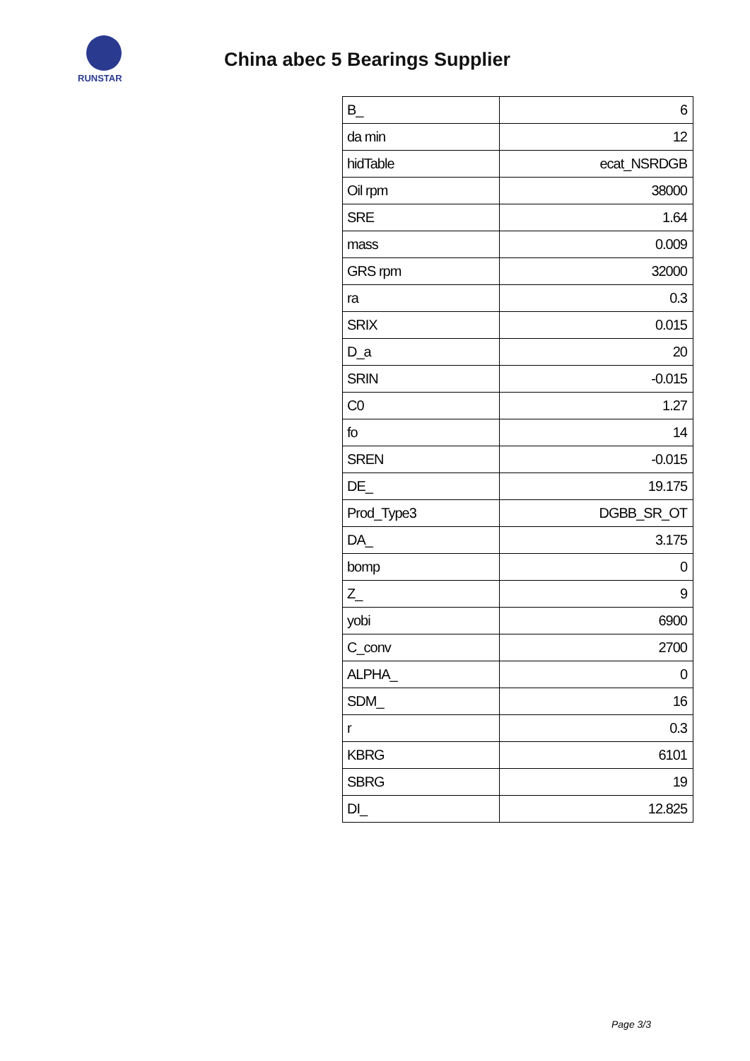RUNSTAR
China abec 5 Bearings Supplier
| B_ | 6 |
| da min | 12 |
| hidTable | ecat_NSRDGB |
| Oil rpm | 38000 |
| SRE | 1.64 |
| mass | 0.009 |
| GRS rpm | 32000 |
| ra | 0.3 |
| SRIX | 0.015 |
| D_a | 20 |
| SRIN | -0.015 |
| C0 | 1.27 |
| fo | 14 |
| SREN | -0.015 |
| DE_ | 19.175 |
| Prod_Type3 | DGBB_SR_OT |
| DA_ | 3.175 |
| bomp | 0 |
| Z_ | 9 |
| yobi | 6900 |
| C_conv | 2700 |
| ALPHA_ | 0 |
| SDM_ | 16 |
| r | 0.3 |
| KBRG | 6101 |
| SBRG | 19 |
| DI_ | 12.825 |
Page 3/3